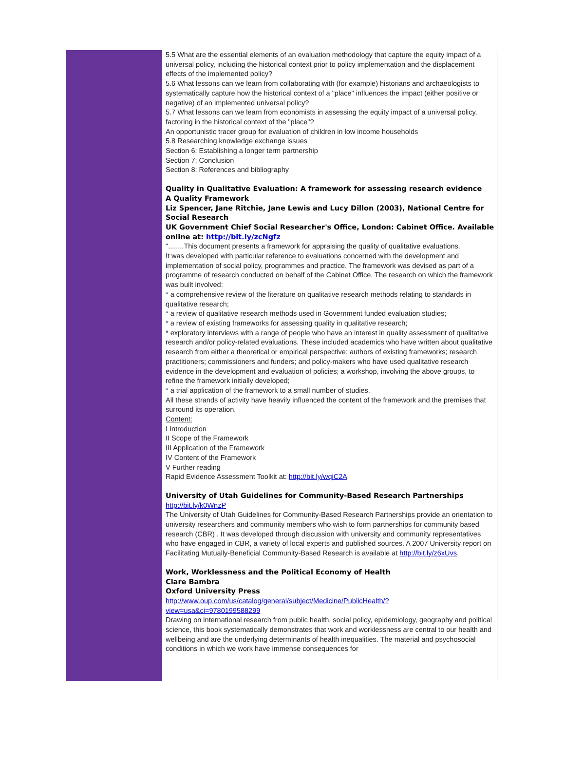5.5 What are the essential elements of an evaluation methodology that capture the equity impact of a universal policy, including the historical context prior to policy implementation and the displacement effects of the implemented policy?
5.6 What lessons can we learn from collaborating with (for example) historians and archaeologists to systematically capture how the historical context of a "place" influences the impact (either positive or negative) of an implemented universal policy?
5.7 What lessons can we learn from economists in assessing the equity impact of a universal policy, factoring in the historical context of the "place"?
An opportunistic tracer group for evaluation of children in low income households
5.8 Researching knowledge exchange issues
Section 6: Establishing a longer term partnership
Section 7: Conclusion
Section 8: References and bibliography
Quality in Qualitative Evaluation: A framework for assessing research evidence
A Quality Framework
Liz Spencer, Jane Ritchie, Jane Lewis and Lucy Dillon (2003), National Centre for Social Research
UK Government Chief Social Researcher's Office, London: Cabinet Office. Available online at: http://bit.ly/zcNgfz
"........This document presents a framework for appraising the quality of qualitative evaluations.
It was developed with particular reference to evaluations concerned with the development and implementation of social policy, programmes and practice. The framework was devised as part of a programme of research conducted on behalf of the Cabinet Office. The research on which the framework was built involved:
* a comprehensive review of the literature on qualitative research methods relating to standards in qualitative research;
* a review of qualitative research methods used in Government funded evaluation studies;
* a review of existing frameworks for assessing quality in qualitative research;
* exploratory interviews with a range of people who have an interest in quality assessment of qualitative research and/or policy-related evaluations. These included academics who have written about qualitative research from either a theoretical or empirical perspective; authors of existing frameworks; research practitioners; commissioners and funders; and policy-makers who have used qualitative research evidence in the development and evaluation of policies; a workshop, involving the above groups, to refine the framework initially developed;
* a trial application of the framework to a small number of studies.
All these strands of activity have heavily influenced the content of the framework and the premises that surround its operation.
Content:
I Introduction
II Scope of the Framework
III Application of the Framework
IV Content of the Framework
V Further reading
Rapid Evidence Assessment Toolkit at: http://bit.ly/wqiC2A
University of Utah Guidelines for Community-Based Research Partnerships
http://bit.ly/k0WnzP
The University of Utah Guidelines for Community-Based Research Partnerships provide an orientation to university researchers and community members who wish to form partnerships for community based research (CBR) . It was developed through discussion with university and community representatives who have engaged in CBR, a variety of local experts and published sources. A 2007 University report on Facilitating Mutually-Beneficial Community-Based Research is available at http://bit.ly/z6xUvs.
Work, Worklessness and the Political Economy of Health
Clare Bambra
Oxford University Press
http://www.oup.com/us/catalog/general/subject/Medicine/PublicHealth/?
view=usa&ci=9780199588299
Drawing on international research from public health, social policy, epidemiology, geography and political science, this book systematically demonstrates that work and worklessness are central to our health and wellbeing and are the underlying determinants of health inequalities. The material and psychosocial conditions in which we work have immense consequences for